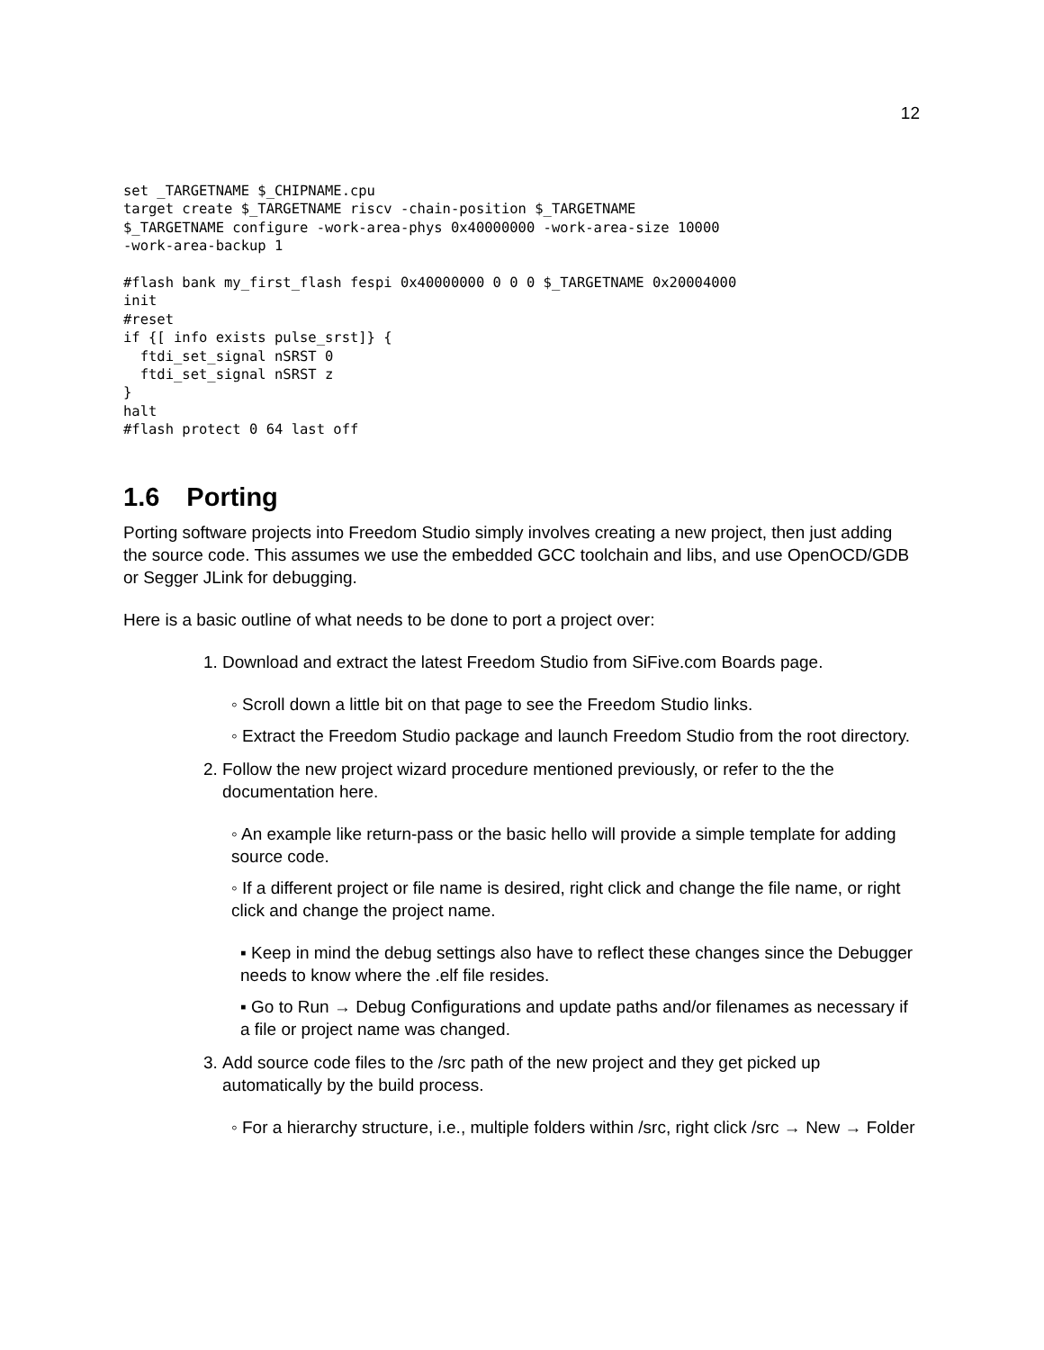12
set _TARGETNAME $_CHIPNAME.cpu
target create $_TARGETNAME riscv -chain-position $_TARGETNAME
$_TARGETNAME configure -work-area-phys 0x40000000 -work-area-size 10000
-work-area-backup 1

#flash bank my_first_flash fespi 0x40000000 0 0 0 $_TARGETNAME 0x20004000
init
#reset
if {[ info exists pulse_srst]} {
  ftdi_set_signal nSRST 0
  ftdi_set_signal nSRST z
}
halt
#flash protect 0 64 last off
1.6 Porting
Porting software projects into Freedom Studio simply involves creating a new project, then just adding the source code. This assumes we use the embedded GCC toolchain and libs, and use OpenOCD/GDB or Segger JLink for debugging.
Here is a basic outline of what needs to be done to port a project over:
1. Download and extract the latest Freedom Studio from SiFive.com Boards page.
◦ Scroll down a little bit on that page to see the Freedom Studio links.
◦ Extract the Freedom Studio package and launch Freedom Studio from the root directory.
2. Follow the new project wizard procedure mentioned previously, or refer to the the documentation here.
◦ An example like return-pass or the basic hello will provide a simple template for adding source code.
◦ If a different project or file name is desired, right click and change the file name, or right click and change the project name.
▪ Keep in mind the debug settings also have to reflect these changes since the Debugger needs to know where the .elf file resides.
▪ Go to Run → Debug Configurations and update paths and/or filenames as necessary if a file or project name was changed.
3. Add source code files to the /src path of the new project and they get picked up automatically by the build process.
◦ For a hierarchy structure, i.e., multiple folders within /src, right click /src → New → Folder